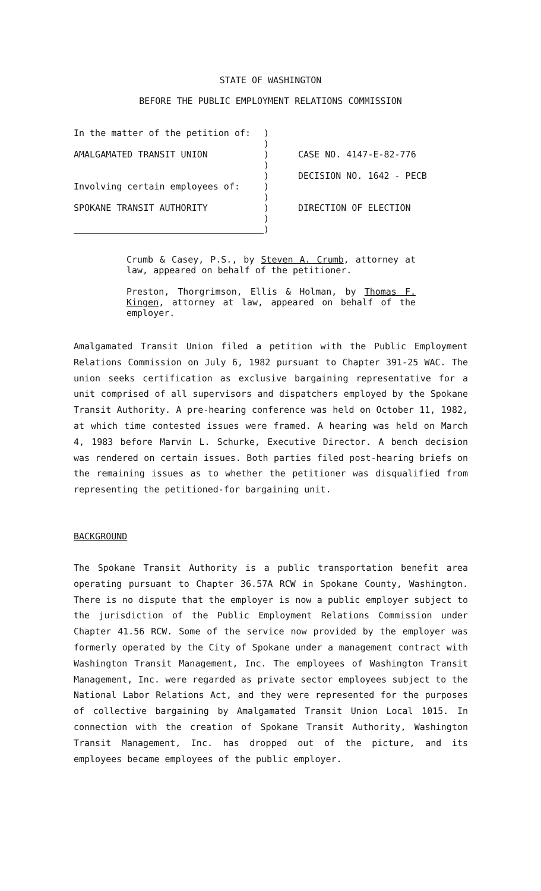STATE OF WASHINGTON
BEFORE THE PUBLIC EMPLOYMENT RELATIONS COMMISSION
In the matter of the petition of:
AMALGAMATED TRANSIT UNION
Involving certain employees of:
SPOKANE TRANSIT AUTHORITY
)
)
)
)
)
)
)
)
)
)
CASE NO. 4147-E-82-776
DECISION NO. 1642 - PECB
DIRECTION OF ELECTION
Crumb & Casey, P.S., by Steven A. Crumb, attorney at law, appeared on behalf of the petitioner.
Preston, Thorgrimson, Ellis & Holman, by Thomas F. Kingen, attorney at law, appeared on behalf of the employer.
Amalgamated Transit Union filed a petition with the Public Employment Relations Commission on July 6, 1982 pursuant to Chapter 391-25 WAC. The union seeks certification as exclusive bargaining representative for a unit comprised of all supervisors and dispatchers employed by the Spokane Transit Authority. A pre-hearing conference was held on October 11, 1982, at which time contested issues were framed. A hearing was held on March 4, 1983 before Marvin L. Schurke, Executive Director. A bench decision was rendered on certain issues. Both parties filed post-hearing briefs on the remaining issues as to whether the petitioner was disqualified from representing the petitioned-for bargaining unit.
BACKGROUND
The Spokane Transit Authority is a public transportation benefit area operating pursuant to Chapter 36.57A RCW in Spokane County, Washington. There is no dispute that the employer is now a public employer subject to the jurisdiction of the Public Employment Relations Commission under Chapter 41.56 RCW. Some of the service now provided by the employer was formerly operated by the City of Spokane under a management contract with Washington Transit Management, Inc. The employees of Washington Transit Management, Inc. were regarded as private sector employees subject to the National Labor Relations Act, and they were represented for the purposes of collective bargaining by Amalgamated Transit Union Local 1015. In connection with the creation of Spokane Transit Authority, Washington Transit Management, Inc. has dropped out of the picture, and its employees became employees of the public employer.